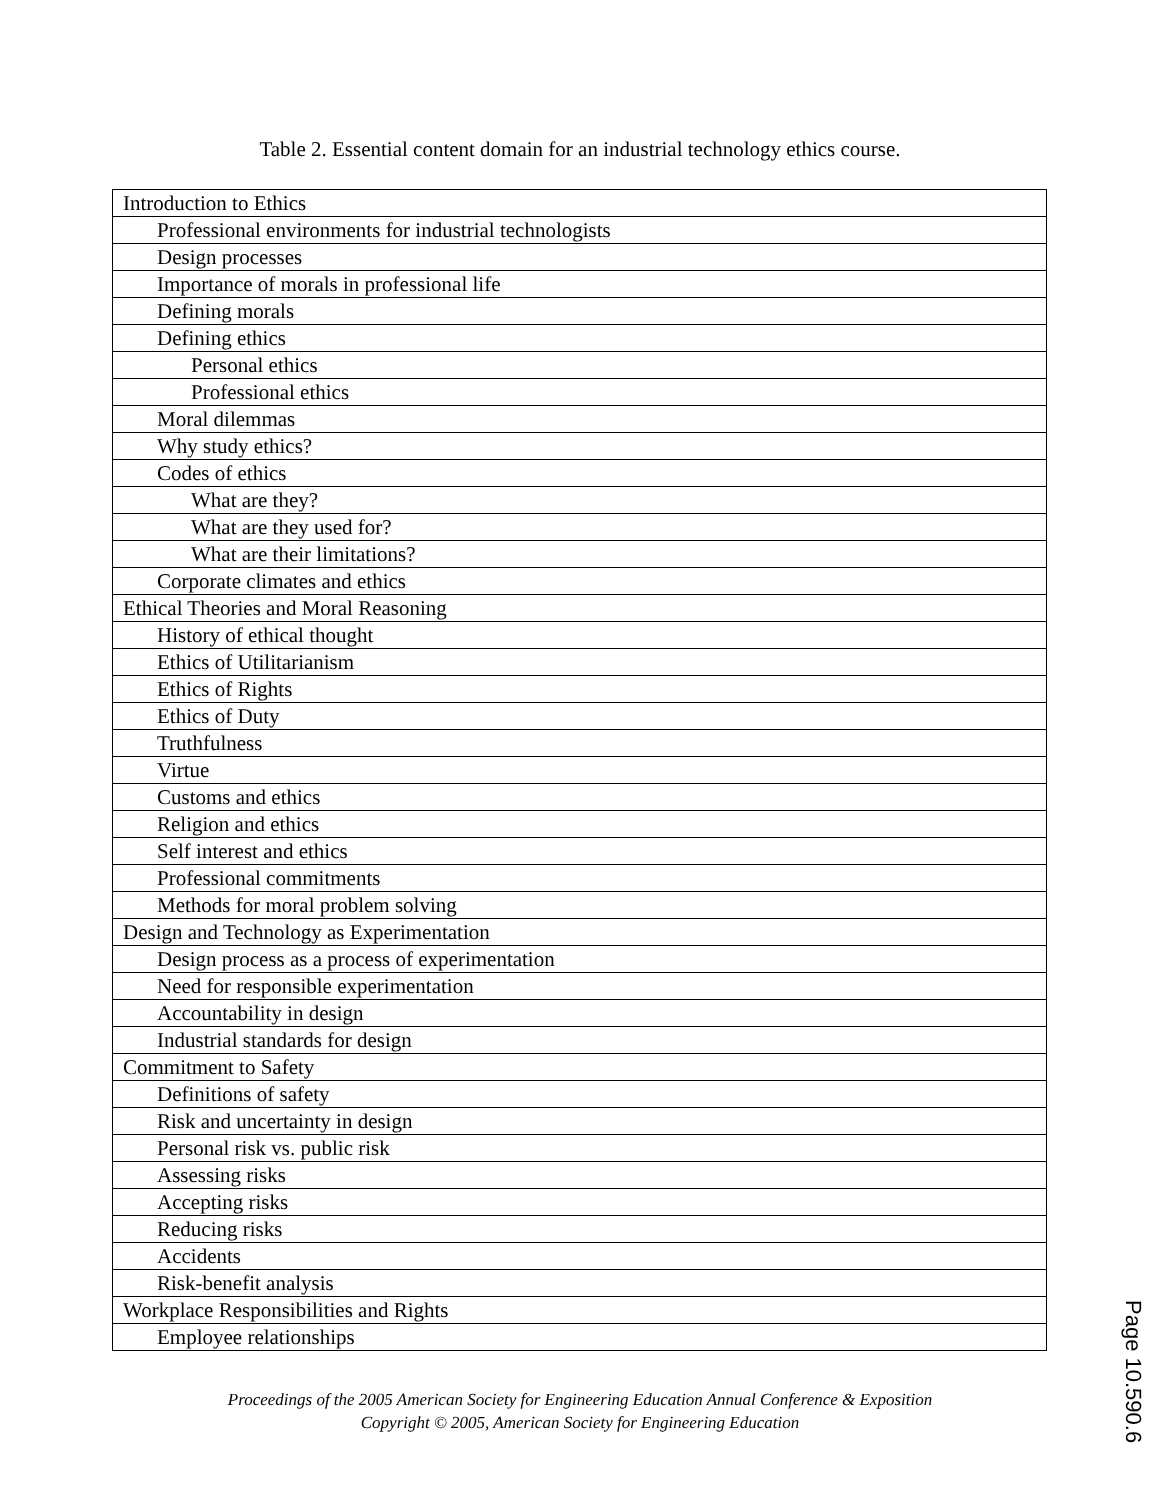Table 2. Essential content domain for an industrial technology ethics course.
| Introduction to Ethics |
| Professional environments for industrial technologists |
| Design processes |
| Importance of morals in professional life |
| Defining morals |
| Defining ethics |
| Personal ethics |
| Professional ethics |
| Moral dilemmas |
| Why study ethics? |
| Codes of ethics |
| What are they? |
| What are they used for? |
| What are their limitations? |
| Corporate climates and ethics |
| Ethical Theories and Moral Reasoning |
| History of ethical thought |
| Ethics of Utilitarianism |
| Ethics of Rights |
| Ethics of Duty |
| Truthfulness |
| Virtue |
| Customs and ethics |
| Religion and ethics |
| Self interest and ethics |
| Professional commitments |
| Methods for moral problem solving |
| Design and Technology as Experimentation |
| Design process as a process of experimentation |
| Need for responsible experimentation |
| Accountability in design |
| Industrial standards for design |
| Commitment to Safety |
| Definitions of safety |
| Risk and uncertainty in design |
| Personal risk vs. public risk |
| Assessing risks |
| Accepting risks |
| Reducing risks |
| Accidents |
| Risk-benefit analysis |
| Workplace Responsibilities and Rights |
| Employee relationships |
Proceedings of the 2005 American Society for Engineering Education Annual Conference & Exposition
Copyright © 2005, American Society for Engineering Education
Page 10.590.6